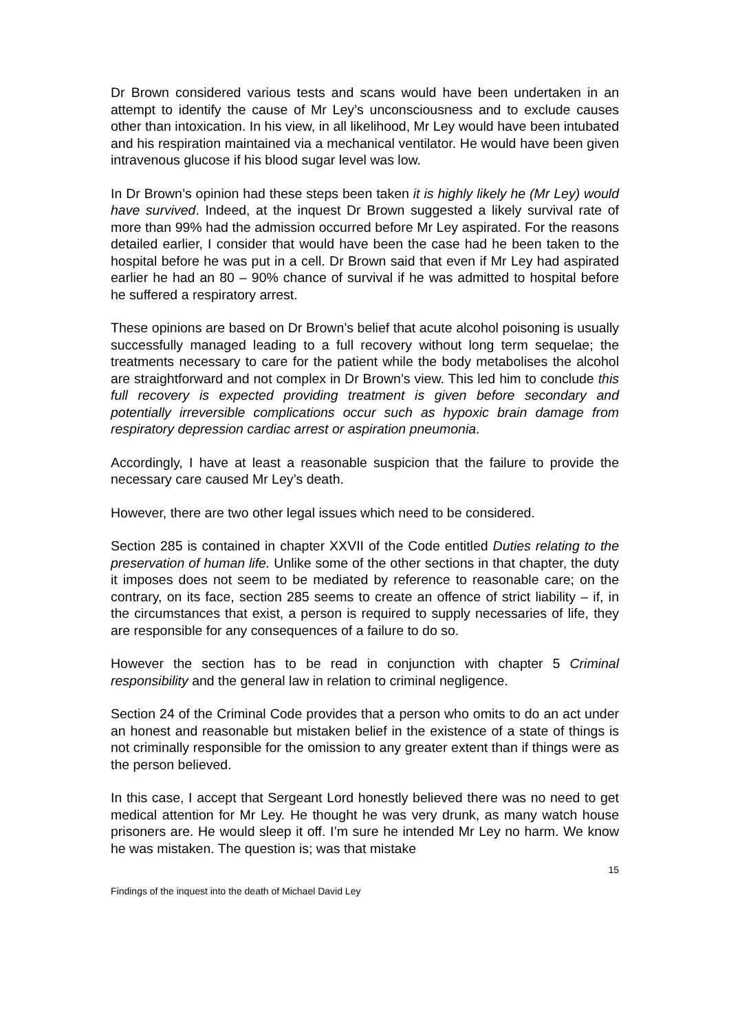Dr Brown considered various tests and scans would have been undertaken in an attempt to identify the cause of Mr Ley’s unconsciousness and to exclude causes other than intoxication. In his view, in all likelihood, Mr Ley would have been intubated and his respiration maintained via a mechanical ventilator. He would have been given intravenous glucose if his blood sugar level was low.
In Dr Brown’s opinion had these steps been taken it is highly likely he (Mr Ley) would have survived. Indeed, at the inquest Dr Brown suggested a likely survival rate of more than 99% had the admission occurred before Mr Ley aspirated. For the reasons detailed earlier, I consider that would have been the case had he been taken to the hospital before he was put in a cell. Dr Brown said that even if Mr Ley had aspirated earlier he had an 80 – 90% chance of survival if he was admitted to hospital before he suffered a respiratory arrest.
These opinions are based on Dr Brown’s belief that acute alcohol poisoning is usually successfully managed leading to a full recovery without long term sequelae; the treatments necessary to care for the patient while the body metabolises the alcohol are straightforward and not complex in Dr Brown’s view. This led him to conclude this full recovery is expected providing treatment is given before secondary and potentially irreversible complications occur such as hypoxic brain damage from respiratory depression cardiac arrest or aspiration pneumonia.
Accordingly, I have at least a reasonable suspicion that the failure to provide the necessary care caused Mr Ley’s death.
However, there are two other legal issues which need to be considered.
Section 285 is contained in chapter XXVII of the Code entitled Duties relating to the preservation of human life. Unlike some of the other sections in that chapter, the duty it imposes does not seem to be mediated by reference to reasonable care; on the contrary, on its face, section 285 seems to create an offence of strict liability – if, in the circumstances that exist, a person is required to supply necessaries of life, they are responsible for any consequences of a failure to do so.
However the section has to be read in conjunction with chapter 5 Criminal responsibility and the general law in relation to criminal negligence.
Section 24 of the Criminal Code provides that a person who omits to do an act under an honest and reasonable but mistaken belief in the existence of a state of things is not criminally responsible for the omission to any greater extent than if things were as the person believed.
In this case, I accept that Sergeant Lord honestly believed there was no need to get medical attention for Mr Ley. He thought he was very drunk, as many watch house prisoners are. He would sleep it off. I’m sure he intended Mr Ley no harm. We know he was mistaken. The question is; was that mistake
15
Findings of the inquest into the death of Michael David Ley